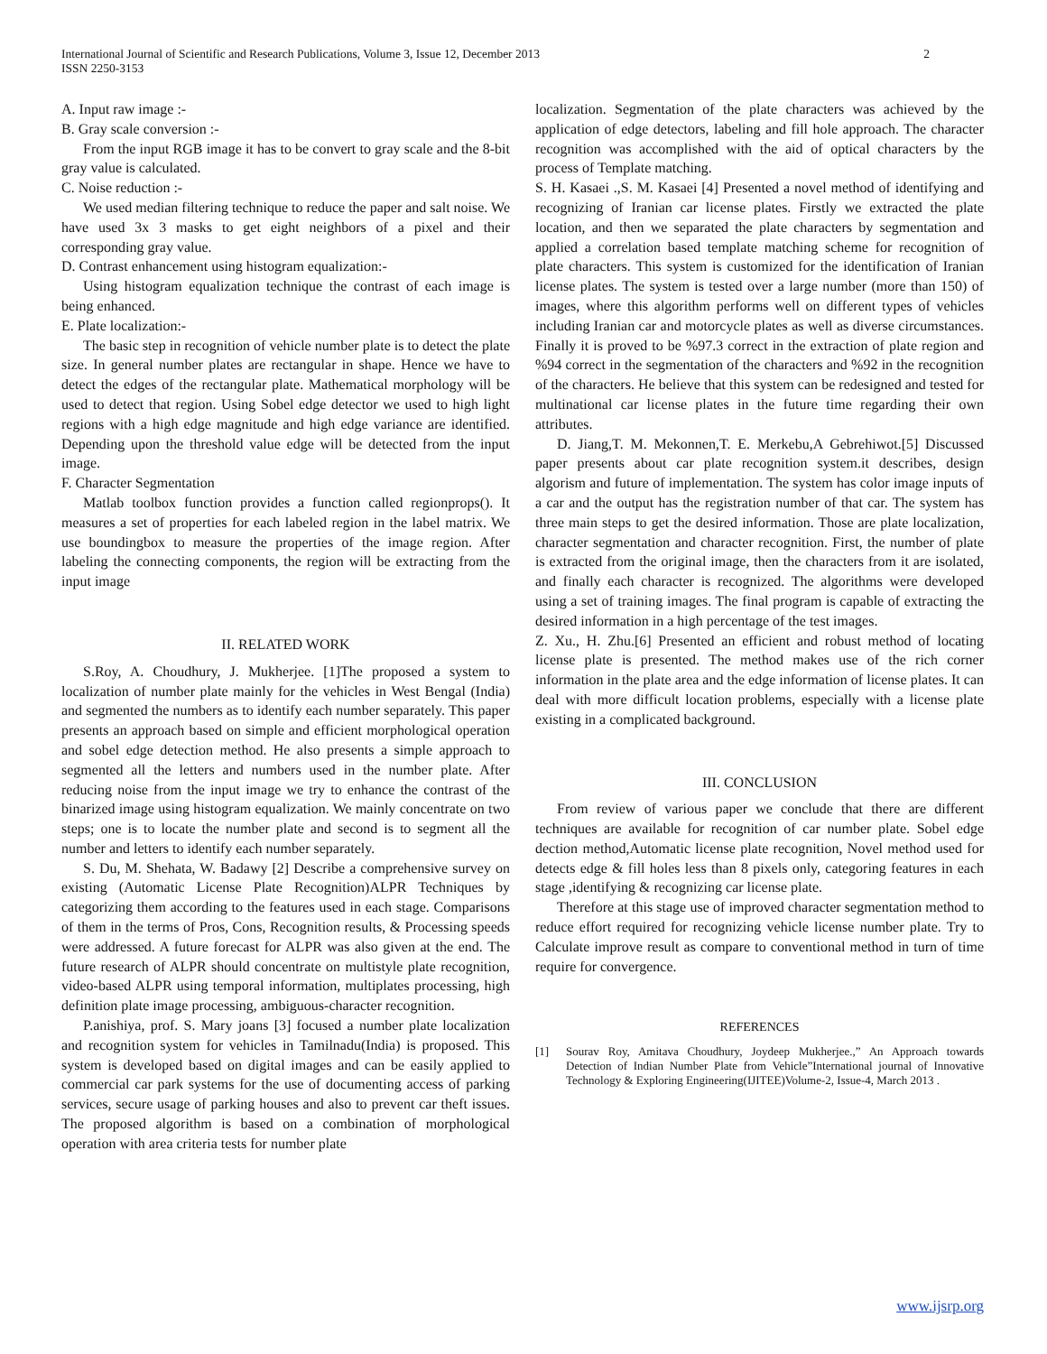2 International Journal of Scientific and Research Publications, Volume 3, Issue 12, December 2013
ISSN 2250-3153
A. Input raw image :-
B. Gray scale conversion :-
From the input RGB image it has to be convert to gray scale and the 8-bit gray value is calculated.
C. Noise reduction :-
We used median filtering technique to reduce the paper and salt noise. We have used 3x 3 masks to get eight neighbors of a pixel and their corresponding gray value.
D. Contrast enhancement using histogram equalization:-
Using histogram equalization technique the contrast of each image is being enhanced.
E. Plate localization:-
The basic step in recognition of vehicle number plate is to detect the plate size. In general number plates are rectangular in shape. Hence we have to detect the edges of the rectangular plate. Mathematical morphology will be used to detect that region. Using Sobel edge detector we used to high light regions with a high edge magnitude and high edge variance are identified. Depending upon the threshold value edge will be detected from the input image.
F. Character Segmentation
Matlab toolbox function provides a function called regionprops(). It measures a set of properties for each labeled region in the label matrix. We use boundingbox to measure the properties of the image region. After labeling the connecting components, the region will be extracting from the input image
II. RELATED WORK
S.Roy, A. Choudhury, J. Mukherjee. [1]The proposed a system to localization of number plate mainly for the vehicles in West Bengal (India) and segmented the numbers as to identify each number separately. This paper presents an approach based on simple and efficient morphological operation and sobel edge detection method. He also presents a simple approach to segmented all the letters and numbers used in the number plate. After reducing noise from the input image we try to enhance the contrast of the binarized image using histogram equalization. We mainly concentrate on two steps; one is to locate the number plate and second is to segment all the number and letters to identify each number separately.
S. Du, M. Shehata, W. Badawy [2] Describe a comprehensive survey on existing (Automatic License Plate Recognition)ALPR Techniques by categorizing them according to the features used in each stage. Comparisons of them in the terms of Pros, Cons, Recognition results, & Processing speeds were addressed. A future forecast for ALPR was also given at the end. The future research of ALPR should concentrate on multistyle plate recognition, video-based ALPR using temporal information, multiplates processing, high definition plate image processing, ambiguous-character recognition.
P.anishiya, prof. S. Mary joans [3] focused a number plate localization and recognition system for vehicles in Tamilnadu(India) is proposed. This system is developed based on digital images and can be easily applied to commercial car park systems for the use of documenting access of parking services, secure usage of parking houses and also to prevent car theft issues. The proposed algorithm is based on a combination of morphological operation with area criteria tests for number plate
localization. Segmentation of the plate characters was achieved by the application of edge detectors, labeling and fill hole approach. The character recognition was accomplished with the aid of optical characters by the process of Template matching.
S. H. Kasaei .,S. M. Kasaei [4] Presented a novel method of identifying and recognizing of Iranian car license plates. Firstly we extracted the plate location, and then we separated the plate characters by segmentation and applied a correlation based template matching scheme for recognition of plate characters. This system is customized for the identification of Iranian license plates. The system is tested over a large number (more than 150) of images, where this algorithm performs well on different types of vehicles including Iranian car and motorcycle plates as well as diverse circumstances. Finally it is proved to be %97.3 correct in the extraction of plate region and %94 correct in the segmentation of the characters and %92 in the recognition of the characters. He believe that this system can be redesigned and tested for multinational car license plates in the future time regarding their own attributes.
D. Jiang,T. M. Mekonnen,T. E. Merkebu,A Gebrehiwot.[5] Discussed paper presents about car plate recognition system.it describes, design algorism and future of implementation. The system has color image inputs of a car and the output has the registration number of that car. The system has three main steps to get the desired information. Those are plate localization, character segmentation and character recognition. First, the number of plate is extracted from the original image, then the characters from it are isolated, and finally each character is recognized. The algorithms were developed using a set of training images. The final program is capable of extracting the desired information in a high percentage of the test images.
Z. Xu., H. Zhu.[6] Presented an efficient and robust method of locating license plate is presented. The method makes use of the rich corner information in the plate area and the edge information of license plates. It can deal with more difficult location problems, especially with a license plate existing in a complicated background.
III. CONCLUSION
From review of various paper we conclude that there are different techniques are available for recognition of car number plate. Sobel edge dection method,Automatic license plate recognition, Novel method used for detects edge & fill holes less than 8 pixels only, categoring features in each stage ,identifying & recognizing car license plate.
Therefore at this stage use of improved character segmentation method to reduce effort required for recognizing vehicle license number plate. Try to Calculate improve result as compare to conventional method in turn of time require for convergence.
REFERENCES
[1] Sourav Roy, Amitava Choudhury, Joydeep Mukherjee.,” An Approach towards Detection of Indian Number Plate from Vehicle”International journal of Innovative Technology & Exploring Engineering(IJITEE)Volume-2, Issue-4, March 2013 .
www.ijsrp.org